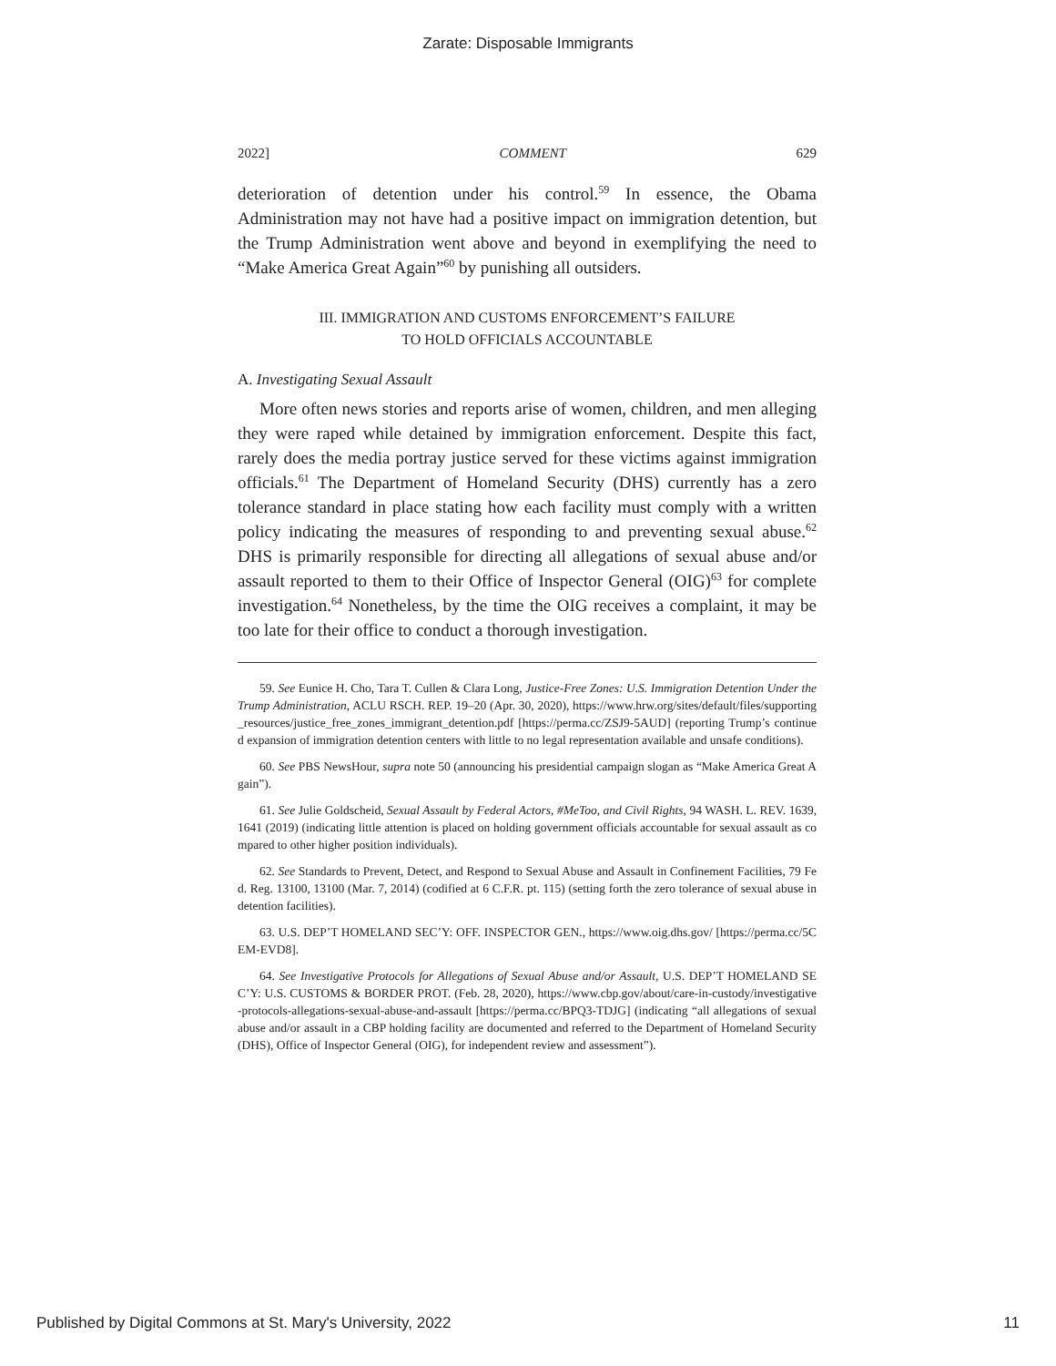Zarate: Disposable Immigrants
2022] COMMENT 629
deterioration of detention under his control.<sup>59</sup> In essence, the Obama Administration may not have had a positive impact on immigration detention, but the Trump Administration went above and beyond in exemplifying the need to “Make America Great Again”<sup>60</sup> by punishing all outsiders.
III. IMMIGRATION AND CUSTOMS ENFORCEMENT’S FAILURE
TO HOLD OFFICIALS ACCOUNTABLE
A. Investigating Sexual Assault
More often news stories and reports arise of women, children, and men alleging they were raped while detained by immigration enforcement. Despite this fact, rarely does the media portray justice served for these victims against immigration officials.<sup>61</sup> The Department of Homeland Security (DHS) currently has a zero tolerance standard in place stating how each facility must comply with a written policy indicating the measures of responding to and preventing sexual abuse.<sup>62</sup> DHS is primarily responsible for directing all allegations of sexual abuse and/or assault reported to them to their Office of Inspector General (OIG)<sup>63</sup> for complete investigation.<sup>64</sup> Nonetheless, by the time the OIG receives a complaint, it may be too late for their office to conduct a thorough investigation.
59. See Eunice H. Cho, Tara T. Cullen & Clara Long, Justice-Free Zones: U.S. Immigration Detention Under the Trump Administration, ACLU RSCH. REP. 19–20 (Apr. 30, 2020), https://www.hrw.org/sites/default/files/supporting_resources/justice_free_zones_immigrant_detention.pdf [https://perma.cc/ZSJ9-5AUD] (reporting Trump’s continued expansion of immigration detention centers with little to no legal representation available and unsafe conditions).
60. See PBS NewsHour, supra note 50 (announcing his presidential campaign slogan as “Make America Great Again”).
61. See Julie Goldscheid, Sexual Assault by Federal Actors, #MeToo, and Civil Rights, 94 WASH. L. REV. 1639, 1641 (2019) (indicating little attention is placed on holding government officials accountable for sexual assault as compared to other higher position individuals).
62. See Standards to Prevent, Detect, and Respond to Sexual Abuse and Assault in Confinement Facilities, 79 Fed. Reg. 13100, 13100 (Mar. 7, 2014) (codified at 6 C.F.R. pt. 115) (setting forth the zero tolerance of sexual abuse in detention facilities).
63. U.S. DEP’T HOMELAND SEC’Y: OFF. INSPECTOR GEN., https://www.oig.dhs.gov/ [https://perma.cc/5CEM-EVD8].
64. See Investigative Protocols for Allegations of Sexual Abuse and/or Assault, U.S. DEP’T HOMELAND SEC’Y: U.S. CUSTOMS & BORDER PROT. (Feb. 28, 2020), https://www.cbp.gov/about/care-in-custody/investigative-protocols-allegations-sexual-abuse-and-assault [https://perma.cc/BPQ3-TDJG] (indicating “all allegations of sexual abuse and/or assault in a CBP holding facility are documented and referred to the Department of Homeland Security (DHS), Office of Inspector General (OIG), for independent review and assessment”).
Published by Digital Commons at St. Mary's University, 2022 11